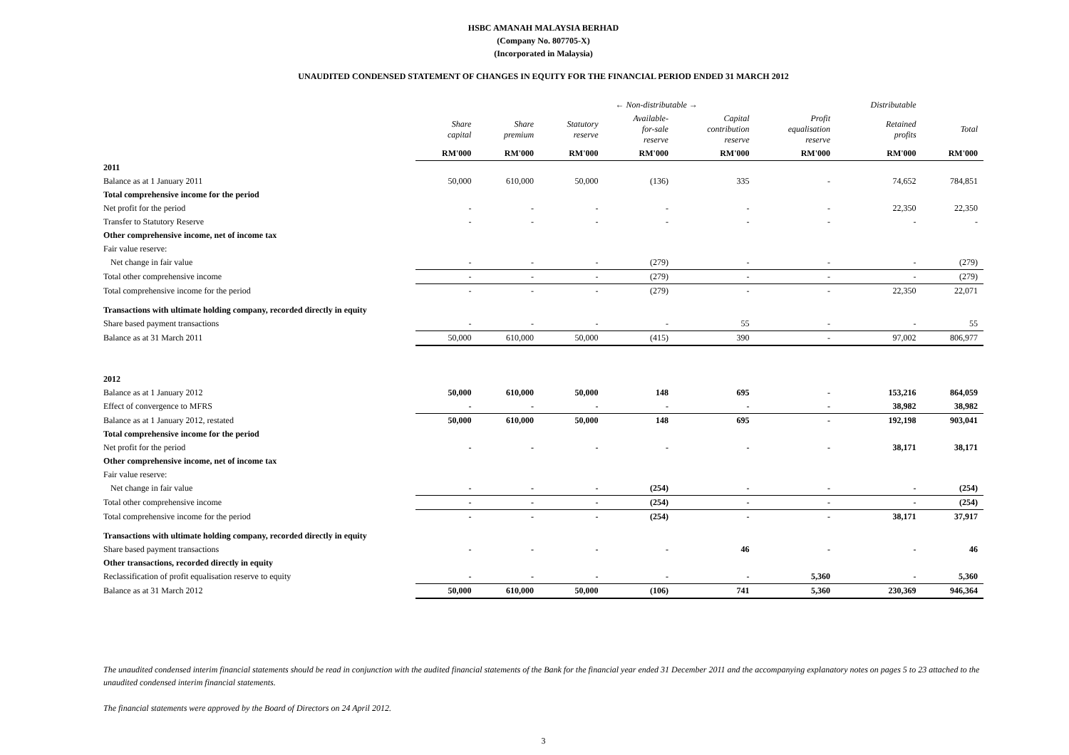HSBC AMANAH MALAYSIA BERHAD
(Company No. 807705-X)
(Incorporated in Malaysia)
UNAUDITED CONDENSED STATEMENT OF CHANGES IN EQUITY FOR THE FINANCIAL PERIOD ENDED 31 MARCH 2012
| | | ← Non-distributable → | | | | | Distributable | |
| --- | --- | --- | --- | --- | --- | --- | --- | --- |
| | Share capital | Share premium | Statutory reserve | Available- for-sale reserve | Capital contribution reserve | Profit equalisation reserve | Retained profits | Total |
| | RM'000 | RM'000 | RM'000 | RM'000 | RM'000 | RM'000 | RM'000 | RM'000 |
| 2011 | | | | | | | | |
| Balance as at 1 January 2011 | 50,000 | 610,000 | 50,000 | (136) | 335 | - | 74,652 | 784,851 |
| Total comprehensive income for the period | | | | | | | | |
| Net profit for the period | - | - | - | - | - | - | 22,350 | 22,350 |
| Transfer to Statutory Reserve | - | - | - | - | - | - | - | - |
| Other comprehensive income, net of income tax | | | | | | | | |
| Fair value reserve: | | | | | | | | |
| Net change in fair value | - | - | - | (279) | - | - | - | (279) |
| Total other comprehensive income | - | - | - | (279) | - | - | - | (279) |
| Total comprehensive income for the period | - | - | - | (279) | - | - | 22,350 | 22,071 |
| Transactions with ultimate holding company, recorded directly in equity | | | | | | | | |
| Share based payment transactions | - | - | - | - | 55 | - | - | 55 |
| Balance as at 31 March 2011 | 50,000 | 610,000 | 50,000 | (415) | 390 | - | 97,002 | 806,977 |
| 2012 | | | | | | | | |
| Balance as at 1 January 2012 | 50,000 | 610,000 | 50,000 | 148 | 695 | - | 153,216 | 864,059 |
| Effect of convergence to MFRS | - | - | - | - | - | - | 38,982 | 38,982 |
| Balance as at 1 January 2012, restated | 50,000 | 610,000 | 50,000 | 148 | 695 | - | 192,198 | 903,041 |
| Total comprehensive income for the period | | | | | | | | |
| Net profit for the period | - | - | - | - | - | - | 38,171 | 38,171 |
| Other comprehensive income, net of income tax | | | | | | | | |
| Fair value reserve: | | | | | | | | |
| Net change in fair value | - | - | - | (254) | - | - | - | (254) |
| Total other comprehensive income | - | - | - | (254) | - | - | - | (254) |
| Total comprehensive income for the period | - | - | - | (254) | - | - | 38,171 | 37,917 |
| Transactions with ultimate holding company, recorded directly in equity | | | | | | | | |
| Share based payment transactions | - | - | - | - | 46 | - | - | 46 |
| Other transactions, recorded directly in equity | | | | | | | | |
| Reclassification of profit equalisation reserve to equity | - | - | - | - | - | 5,360 | - | 5,360 |
| Balance as at 31 March 2012 | 50,000 | 610,000 | 50,000 | (106) | 741 | 5,360 | 230,369 | 946,364 |
The unaudited condensed interim financial statements should be read in conjunction with the audited financial statements of the Bank for the financial year ended 31 December 2011 and the accompanying explanatory notes on pages 5 to 23 attached to the unaudited condensed interim financial statements.
The financial statements were approved by the Board of Directors on 24 April 2012.
3